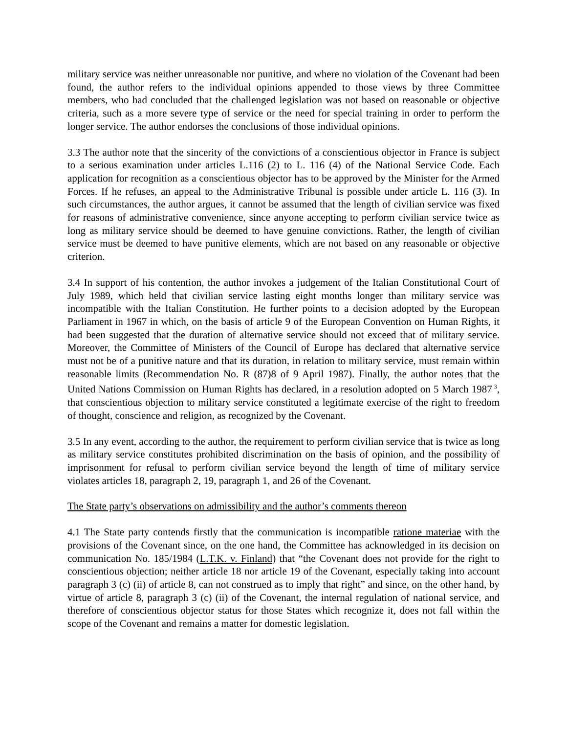military service was neither unreasonable nor punitive, and where no violation of the Covenant had been found, the author refers to the individual opinions appended to those views by three Committee members, who had concluded that the challenged legislation was not based on reasonable or objective criteria, such as a more severe type of service or the need for special training in order to perform the longer service. The author endorses the conclusions of those individual opinions.
3.3 The author note that the sincerity of the convictions of a conscientious objector in France is subject to a serious examination under articles L.116 (2) to L. 116 (4) of the National Service Code. Each application for recognition as a conscientious objector has to be approved by the Minister for the Armed Forces. If he refuses, an appeal to the Administrative Tribunal is possible under article L. 116 (3). In such circumstances, the author argues, it cannot be assumed that the length of civilian service was fixed for reasons of administrative convenience, since anyone accepting to perform civilian service twice as long as military service should be deemed to have genuine convictions. Rather, the length of civilian service must be deemed to have punitive elements, which are not based on any reasonable or objective criterion.
3.4 In support of his contention, the author invokes a judgement of the Italian Constitutional Court of July 1989, which held that civilian service lasting eight months longer than military service was incompatible with the Italian Constitution. He further points to a decision adopted by the European Parliament in 1967 in which, on the basis of article 9 of the European Convention on Human Rights, it had been suggested that the duration of alternative service should not exceed that of military service. Moreover, the Committee of Ministers of the Council of Europe has declared that alternative service must not be of a punitive nature and that its duration, in relation to military service, must remain within reasonable limits (Recommendation No. R (87)8 of 9 April 1987). Finally, the author notes that the United Nations Commission on Human Rights has declared, in a resolution adopted on 5 March 1987<sup>3</sup>, that conscientious objection to military service constituted a legitimate exercise of the right to freedom of thought, conscience and religion, as recognized by the Covenant.
3.5 In any event, according to the author, the requirement to perform civilian service that is twice as long as military service constitutes prohibited discrimination on the basis of opinion, and the possibility of imprisonment for refusal to perform civilian service beyond the length of time of military service violates articles 18, paragraph 2, 19, paragraph 1, and 26 of the Covenant.
The State party’s observations on admissibility and the author’s comments thereon
4.1 The State party contends firstly that the communication is incompatible ratione materiae with the provisions of the Covenant since, on the one hand, the Committee has acknowledged in its decision on communication No. 185/1984 (L.T.K. v. Finland) that “the Covenant does not provide for the right to conscientious objection; neither article 18 nor article 19 of the Covenant, especially taking into account paragraph 3 (c) (ii) of article 8, can not construed as to imply that right” and since, on the other hand, by virtue of article 8, paragraph 3 (c) (ii) of the Covenant, the internal regulation of national service, and therefore of conscientious objector status for those States which recognize it, does not fall within the scope of the Covenant and remains a matter for domestic legislation.